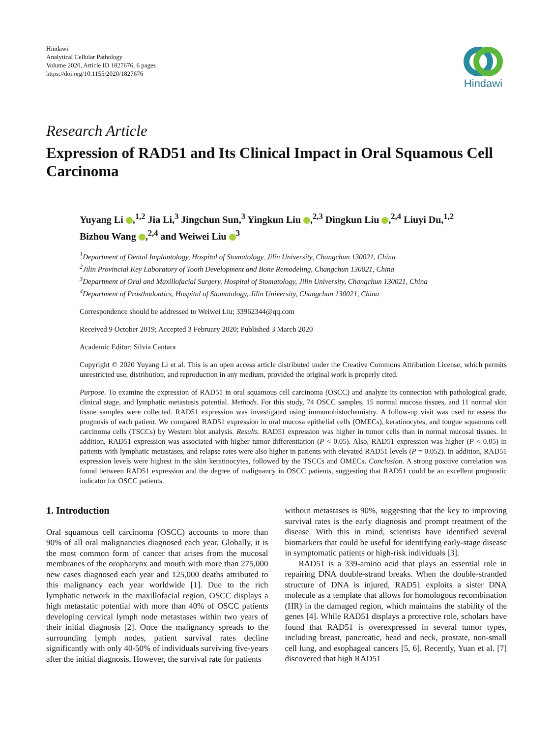Hindawi
Analytical Cellular Pathology
Volume 2020, Article ID 1827676, 6 pages
https://doi.org/10.1155/2020/1827676
Hindawi
Research Article
Expression of RAD51 and Its Clinical Impact in Oral Squamous Cell Carcinoma
Yuyang Li ,<sup>1,2</sup> Jia Li,<sup>3</sup> Jingchun Sun,<sup>3</sup> Yingkun Liu ,<sup>2,3</sup> Dingkun Liu ,<sup>2,4</sup> Liuyi Du,<sup>1,2</sup>
Bizhou Wang ,<sup>2,4</sup> and Weiwei Liu <sup>3</sup>
<sup>1</sup> Department of Dental Implantology, Hospital of Stomatology, Jilin University, Changchun 130021, China
<sup>2</sup> Jilin Provincial Key Laboratory of Tooth Development and Bone Remodeling, Changchun 130021, China
<sup>3</sup> Department of Oral and Maxillofacial Surgery, Hospital of Stomatology, Jilin University, Changchun 130021, China
<sup>4</sup> Department of Prosthodontics, Hospital of Stomatology, Jilin University, Changchun 130021, China
Correspondence should be addressed to Weiwei Liu; 33962344@qq.com
Received 9 October 2019; Accepted 3 February 2020; Published 3 March 2020
Academic Editor: Silvia Cantara
Copyright © 2020 Yuyang Li et al. This is an open access article distributed under the Creative Commons Attribution License, which permits unrestricted use, distribution, and reproduction in any medium, provided the original work is properly cited.
Purpose. To examine the expression of RAD51 in oral squamous cell carcinoma (OSCC) and analyze its connection with pathological grade, clinical stage, and lymphatic metastasis potential. Methods. For this study, 74 OSCC samples, 15 normal mucosa tissues, and 11 normal skin tissue samples were collected. RAD51 expression was investigated using immunohistochemistry. A follow-up visit was used to assess the prognosis of each patient. We compared RAD51 expression in oral mucosa epithelial cells (OMECs), keratinocytes, and tongue squamous cell carcinoma cells (TSCCs) by Western blot analysis. Results. RAD51 expression was higher in tumor cells than in normal mucosal tissues. In addition, RAD51 expression was associated with higher tumor differentiation (P < 0.05). Also, RAD51 expression was higher (P < 0.05) in patients with lymphatic metastases, and relapse rates were also higher in patients with elevated RAD51 levels (P = 0.052). In addition, RAD51 expression levels were highest in the skin keratinocytes, followed by the TSCCs and OMECs. Conclusion. A strong positive correlation was found between RAD51 expression and the degree of malignancy in OSCC patients, suggesting that RAD51 could be an excellent prognostic indicator for OSCC patients.
1. Introduction
Oral squamous cell carcinoma (OSCC) accounts to more than 90% of all oral malignancies diagnosed each year. Globally, it is the most common form of cancer that arises from the mucosal membranes of the oropharynx and mouth with more than 275,000 new cases diagnosed each year and 125,000 deaths attributed to this malignancy each year worldwide [1]. Due to the rich lymphatic network in the maxillofacial region, OSCC displays a high metastatic potential with more than 40% of OSCC patients developing cervical lymph node metastases within two years of their initial diagnosis [2]. Once the malignancy spreads to the surrounding lymph nodes, patient survival rates decline significantly with only 40-50% of individuals surviving five-years after the initial diagnosis. However, the survival rate for patients
without metastases is 90%, suggesting that the key to improving survival rates is the early diagnosis and prompt treatment of the disease. With this in mind, scientists have identified several biomarkers that could be useful for identifying early-stage disease in symptomatic patients or high-risk individuals [3].
RAD51 is a 339-amino acid that plays an essential role in repairing DNA double-strand breaks. When the double-stranded structure of DNA is injured, RAD51 exploits a sister DNA molecule as a template that allows for homologous recombination (HR) in the damaged region, which maintains the stability of the genes [4]. While RAD51 displays a protective role, scholars have found that RAD51 is overexpressed in several tumor types, including breast, pancreatic, head and neck, prostate, non-small cell lung, and esophageal cancers [5, 6]. Recently, Yuan et al. [7] discovered that high RAD51